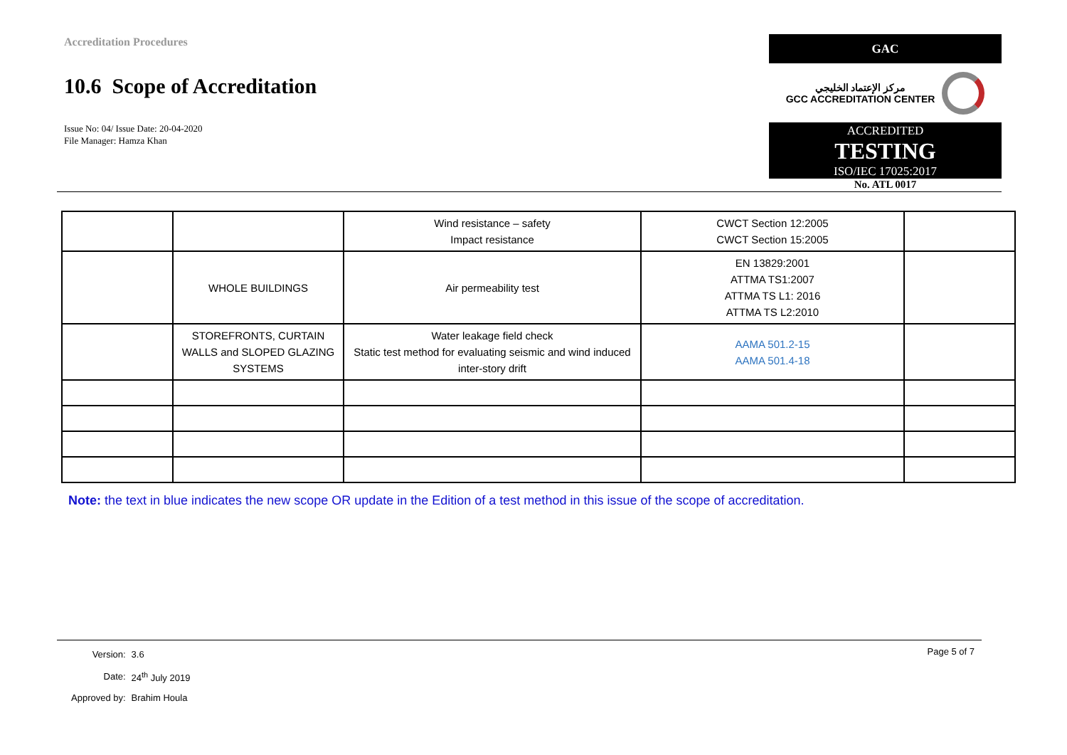Accreditation Procedures
10.6 Scope of Accreditation
Issue No: 04/ Issue Date: 20-04-2020
File Manager: Hamza Khan
GAC
مركز الإعتماد الخليجي
GCC ACCREDITATION CENTER
ACCREDITED
TESTING
ISO/IEC 17025:2017
No. ATL 0017
| | | Wind resistance – safety Impact resistance | CWCT Section 12:2005 CWCT Section 15:2005 | |
| | WHOLE BUILDINGS | Air permeability test | EN 13829:2001 ATTMA TS1:2007 ATTMA TS L1: 2016 ATTMA TS L2:2010 | |
| | STOREFRONTS, CURTAIN WALLS and SLOPED GLAZING SYSTEMS | Water leakage field check Static test method for evaluating seismic and wind induced inter-story drift | AAMA 501.2-15 AAMA 501.4-18 | |
Note: the text in blue indicates the new scope OR update in the Edition of a test method in this issue of the scope of accreditation.
Page 5 of 7
| Version: | 3.6 |
| Date: | 24<sup>th</sup> July 2019 |
| Approved by: | Brahim Houla |